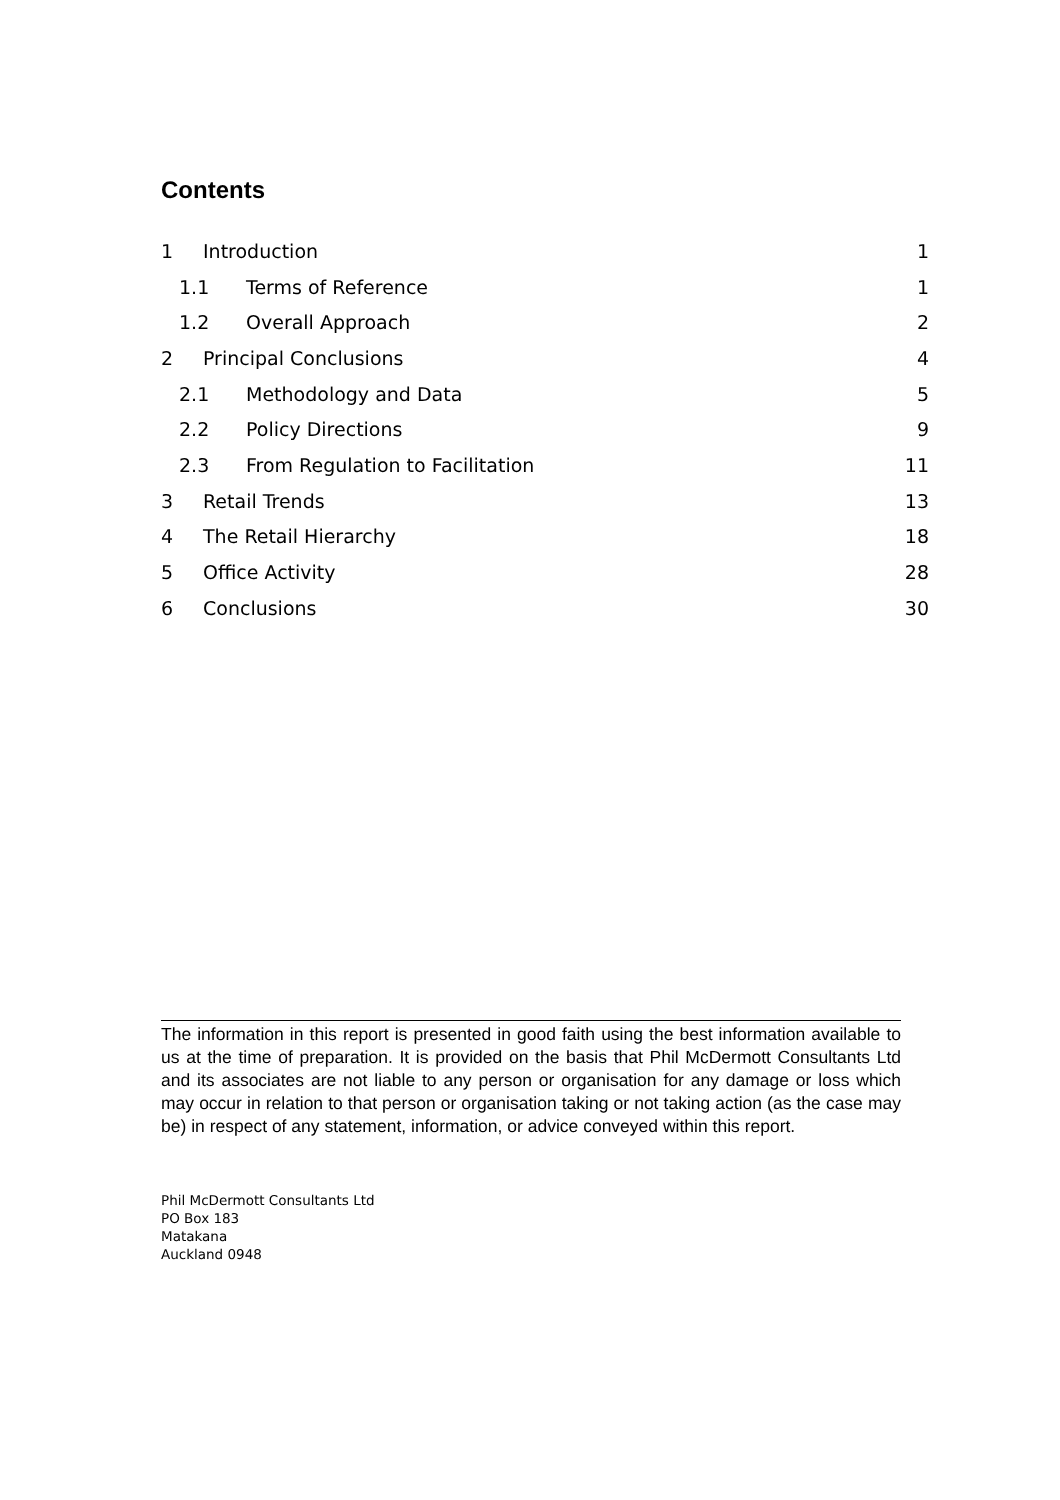Contents
1 Introduction 1
1.1 Terms of Reference 1
1.2 Overall Approach 2
2 Principal Conclusions 4
2.1 Methodology and Data 5
2.2 Policy Directions 9
2.3 From Regulation to Facilitation 11
3 Retail Trends 13
4 The Retail Hierarchy 18
5 Office Activity 28
6 Conclusions 30
The information in this report is presented in good faith using the best information available to us at the time of preparation. It is provided on the basis that Phil McDermott Consultants Ltd and its associates are not liable to any person or organisation for any damage or loss which may occur in relation to that person or organisation taking or not taking action (as the case may be) in respect of any statement, information, or advice conveyed within this report.
Phil McDermott Consultants Ltd
PO Box 183
Matakana
Auckland 0948